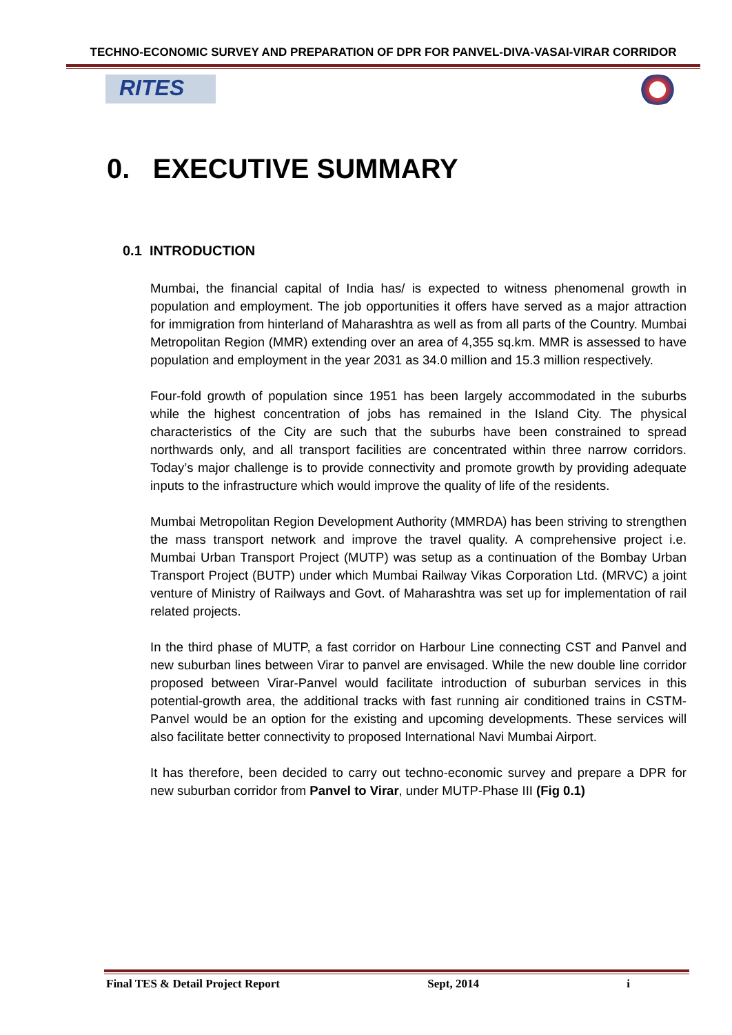TECHNO-ECONOMIC SURVEY AND PREPARATION OF DPR FOR PANVEL-DIVA-VASAI-VIRAR CORRIDOR
RITES
0. EXECUTIVE SUMMARY
0.1 INTRODUCTION
Mumbai, the financial capital of India has/ is expected to witness phenomenal growth in population and employment. The job opportunities it offers have served as a major attraction for immigration from hinterland of Maharashtra as well as from all parts of the Country. Mumbai Metropolitan Region (MMR) extending over an area of 4,355 sq.km. MMR is assessed to have population and employment in the year 2031 as 34.0 million and 15.3 million respectively.
Four-fold growth of population since 1951 has been largely accommodated in the suburbs while the highest concentration of jobs has remained in the Island City. The physical characteristics of the City are such that the suburbs have been constrained to spread northwards only, and all transport facilities are concentrated within three narrow corridors. Today’s major challenge is to provide connectivity and promote growth by providing adequate inputs to the infrastructure which would improve the quality of life of the residents.
Mumbai Metropolitan Region Development Authority (MMRDA) has been striving to strengthen the mass transport network and improve the travel quality. A comprehensive project i.e. Mumbai Urban Transport Project (MUTP) was setup as a continuation of the Bombay Urban Transport Project (BUTP) under which Mumbai Railway Vikas Corporation Ltd. (MRVC) a joint venture of Ministry of Railways and Govt. of Maharashtra was set up for implementation of rail related projects.
In the third phase of MUTP, a fast corridor on Harbour Line connecting CST and Panvel and new suburban lines between Virar to panvel are envisaged. While the new double line corridor proposed between Virar-Panvel would facilitate introduction of suburban services in this potential-growth area, the additional tracks with fast running air conditioned trains in CSTM-Panvel would be an option for the existing and upcoming developments. These services will also facilitate better connectivity to proposed International Navi Mumbai Airport.
It has therefore, been decided to carry out techno-economic survey and prepare a DPR for new suburban corridor from Panvel to Virar, under MUTP-Phase III (Fig 0.1)
Final TES & Detail Project Report Sept, 2014 i